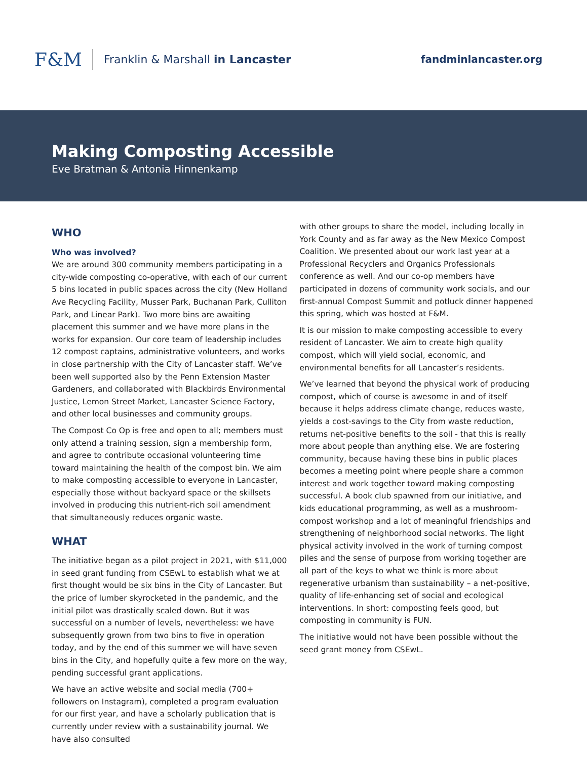F&M Franklin & Marshall in Lancaster
fandminlancaster.org
Making Composting Accessible
Eve Bratman & Antonia Hinnenkamp
WHO
Who was involved?
We are around 300 community members participating in a city-wide composting co-operative, with each of our current 5 bins located in public spaces across the city (New Holland Ave Recycling Facility, Musser Park, Buchanan Park, Culliton Park, and Linear Park). Two more bins are awaiting placement this summer and we have more plans in the works for expansion. Our core team of leadership includes 12 compost captains, administrative volunteers, and works in close partnership with the City of Lancaster staff. We’ve been well supported also by the Penn Extension Master Gardeners, and collaborated with Blackbirds Environmental Justice, Lemon Street Market, Lancaster Science Factory, and other local businesses and community groups.
The Compost Co Op is free and open to all; members must only attend a training session, sign a membership form, and agree to contribute occasional volunteering time toward maintaining the health of the compost bin. We aim to make composting accessible to everyone in Lancaster, especially those without backyard space or the skillsets involved in producing this nutrient-rich soil amendment that simultaneously reduces organic waste.
WHAT
The initiative began as a pilot project in 2021, with $11,000 in seed grant funding from CSEwL to establish what we at first thought would be six bins in the City of Lancaster. But the price of lumber skyrocketed in the pandemic, and the initial pilot was drastically scaled down. But it was successful on a number of levels, nevertheless: we have subsequently grown from two bins to five in operation today, and by the end of this summer we will have seven bins in the City, and hopefully quite a few more on the way, pending successful grant applications.
We have an active website and social media (700+ followers on Instagram), completed a program evaluation for our first year, and have a scholarly publication that is currently under review with a sustainability journal. We have also consulted
with other groups to share the model, including locally in York County and as far away as the New Mexico Compost Coalition. We presented about our work last year at a Professional Recyclers and Organics Professionals conference as well. And our co-op members have participated in dozens of community work socials, and our first-annual Compost Summit and potluck dinner happened this spring, which was hosted at F&M.
It is our mission to make composting accessible to every resident of Lancaster. We aim to create high quality compost, which will yield social, economic, and environmental benefits for all Lancaster’s residents.
We’ve learned that beyond the physical work of producing compost, which of course is awesome in and of itself because it helps address climate change, reduces waste, yields a cost-savings to the City from waste reduction, returns net-positive benefits to the soil - that this is really more about people than anything else. We are fostering community, because having these bins in public places becomes a meeting point where people share a common interest and work together toward making composting successful. A book club spawned from our initiative, and kids educational programming, as well as a mushroom-compost workshop and a lot of meaningful friendships and strengthening of neighborhood social networks. The light physical activity involved in the work of turning compost piles and the sense of purpose from working together are all part of the keys to what we think is more about regenerative urbanism than sustainability – a net-positive, quality of life-enhancing set of social and ecological interventions. In short: composting feels good, but composting in community is FUN.
The initiative would not have been possible without the seed grant money from CSEwL.